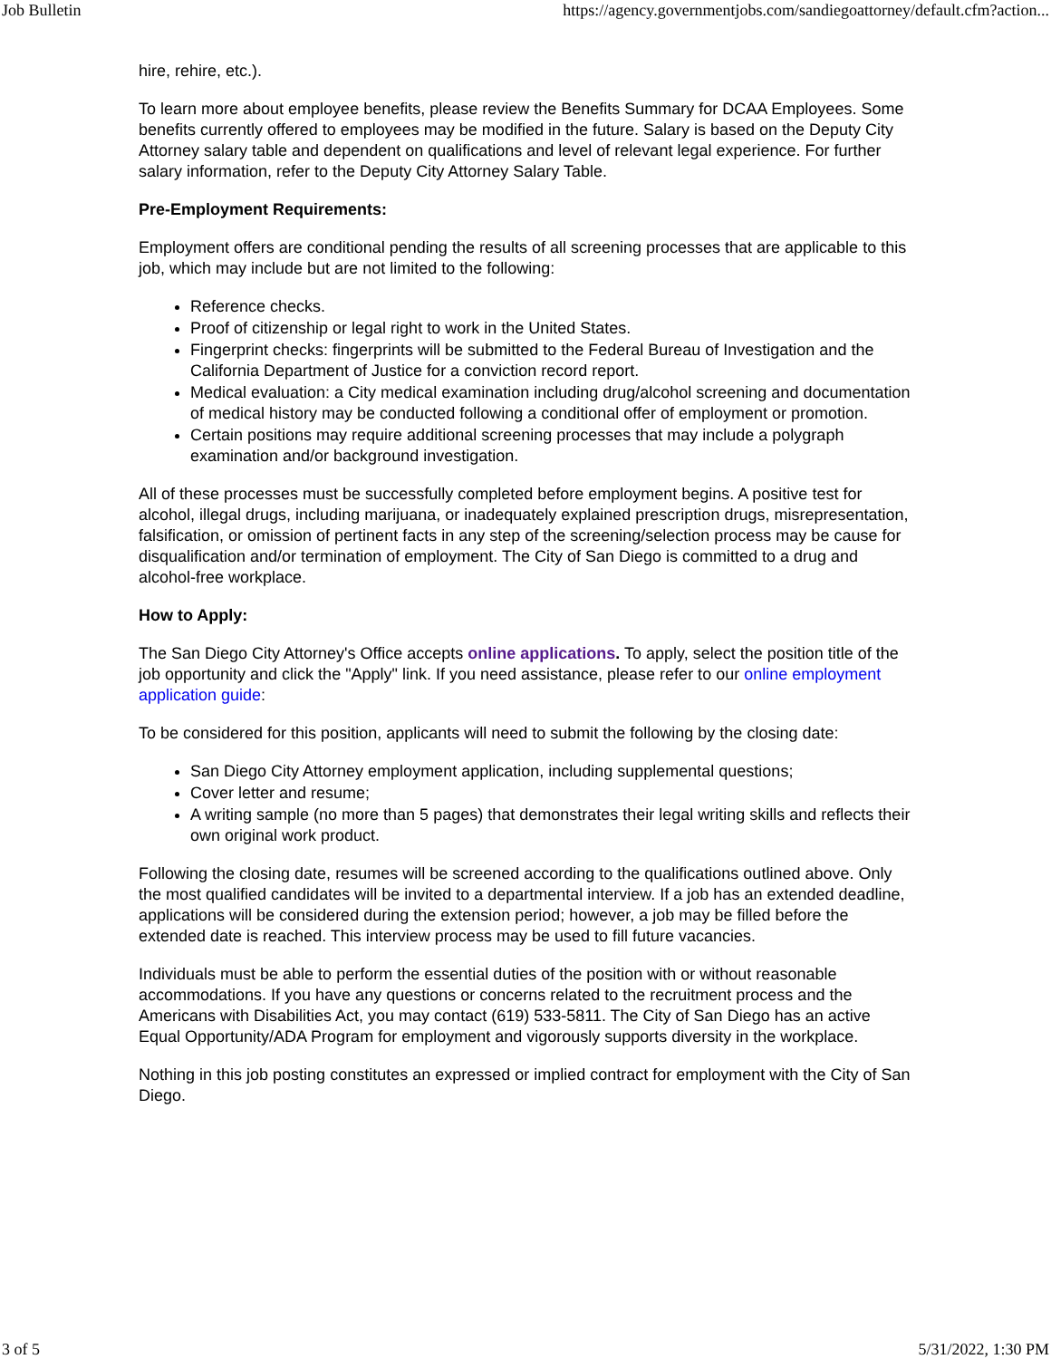Job Bulletin https://agency.governmentjobs.com/sandiegoattorney/default.cfm?action...
hire, rehire, etc.).
To learn more about employee benefits, please review the Benefits Summary for DCAA Employees. Some benefits currently offered to employees may be modified in the future. Salary is based on the Deputy City Attorney salary table and dependent on qualifications and level of relevant legal experience. For further salary information, refer to the Deputy City Attorney Salary Table.
Pre-Employment Requirements:
Employment offers are conditional pending the results of all screening processes that are applicable to this job, which may include but are not limited to the following:
Reference checks.
Proof of citizenship or legal right to work in the United States.
Fingerprint checks: fingerprints will be submitted to the Federal Bureau of Investigation and the California Department of Justice for a conviction record report.
Medical evaluation: a City medical examination including drug/alcohol screening and documentation of medical history may be conducted following a conditional offer of employment or promotion.
Certain positions may require additional screening processes that may include a polygraph examination and/or background investigation.
All of these processes must be successfully completed before employment begins. A positive test for alcohol, illegal drugs, including marijuana, or inadequately explained prescription drugs, misrepresentation, falsification, or omission of pertinent facts in any step of the screening/selection process may be cause for disqualification and/or termination of employment. The City of San Diego is committed to a drug and alcohol-free workplace.
How to Apply:
The San Diego City Attorney's Office accepts online applications. To apply, select the position title of the job opportunity and click the "Apply" link. If you need assistance, please refer to our online employment application guide:
To be considered for this position, applicants will need to submit the following by the closing date:
San Diego City Attorney employment application, including supplemental questions;
Cover letter and resume;
A writing sample (no more than 5 pages) that demonstrates their legal writing skills and reflects their own original work product.
Following the closing date, resumes will be screened according to the qualifications outlined above. Only the most qualified candidates will be invited to a departmental interview. If a job has an extended deadline, applications will be considered during the extension period; however, a job may be filled before the extended date is reached. This interview process may be used to fill future vacancies.
Individuals must be able to perform the essential duties of the position with or without reasonable accommodations. If you have any questions or concerns related to the recruitment process and the Americans with Disabilities Act, you may contact (619) 533-5811. The City of San Diego has an active Equal Opportunity/ADA Program for employment and vigorously supports diversity in the workplace.
Nothing in this job posting constitutes an expressed or implied contract for employment with the City of San Diego.
3 of 5 5/31/2022, 1:30 PM